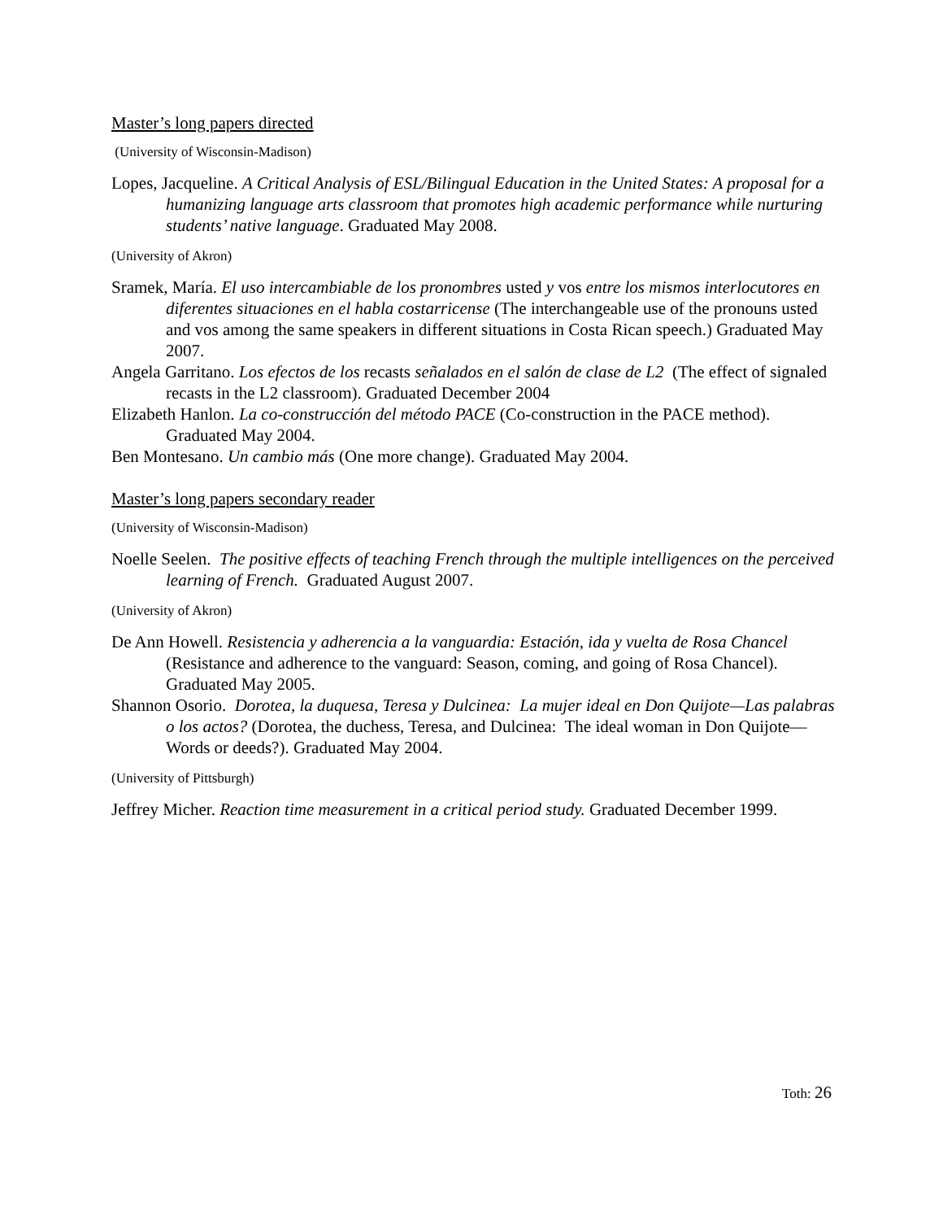Master’s long papers directed
(University of Wisconsin-Madison)
Lopes, Jacqueline. A Critical Analysis of ESL/Bilingual Education in the United States: A proposal for a humanizing language arts classroom that promotes high academic performance while nurturing students’ native language. Graduated May 2008.
(University of Akron)
Sramek, María. El uso intercambiable de los pronombres usted y vos entre los mismos interlocutores en diferentes situaciones en el habla costarricense (The interchangeable use of the pronouns usted and vos among the same speakers in different situations in Costa Rican speech.) Graduated May 2007.
Angela Garritano. Los efectos de los recasts señalados en el salón de clase de L2 (The effect of signaled recasts in the L2 classroom). Graduated December 2004
Elizabeth Hanlon. La co-construcción del método PACE (Co-construction in the PACE method). Graduated May 2004.
Ben Montesano. Un cambio más (One more change). Graduated May 2004.
Master’s long papers secondary reader
(University of Wisconsin-Madison)
Noelle Seelen. The positive effects of teaching French through the multiple intelligences on the perceived learning of French. Graduated August 2007.
(University of Akron)
De Ann Howell. Resistencia y adherencia a la vanguardia: Estación, ida y vuelta de Rosa Chancel (Resistance and adherence to the vanguard: Season, coming, and going of Rosa Chancel). Graduated May 2005.
Shannon Osorio. Dorotea, la duquesa, Teresa y Dulcinea: La mujer ideal en Don Quijote—Las palabras o los actos? (Dorotea, the duchess, Teresa, and Dulcinea: The ideal woman in Don Quijote—Words or deeds?). Graduated May 2004.
(University of Pittsburgh)
Jeffrey Micher. Reaction time measurement in a critical period study. Graduated December 1999.
Toth: 26